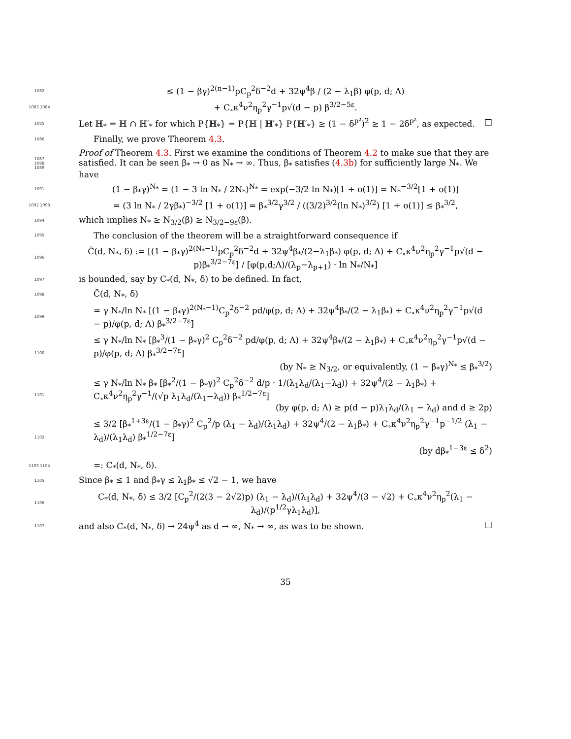1082
≤ (1 − βγ)<sup>2(n−1)</sup>pC<sub>p</sub><sup>2</sup>δ<sup>−2</sup>d + 32ψ<sup>4</sup>β / (2 − λ<sub>1</sub>β) φ(p, d; Λ)
1083 1084
+ C<sub>∘</sub>κ<sup>4</sup>ν<sup>2</sup>η<sub>p</sub><sup>2</sup>γ<sup>−1</sup>p√(d − p) β<sup>3/2−5ε</sup>.
1085
Let ℍ<sub>*</sub> = ℍ ∩ ℍ′<sub>*</sub> for which P{ℍ<sub>*</sub>} = P{ℍ | ℍ′<sub>*</sub>} P{ℍ′<sub>*</sub>} ≥ (1 − δ<sup>p²</sup>)<sup>2</sup> ≥ 1 − 2δ<sup>p²</sup>, as expected. □
1086
Finally, we prove Theorem 4.3.
1087
1088
1089
Proof of Theorem 4.3. First we examine the conditions of Theorem 4.2 to make sue that they are satisfied. It can be seen β<sub>*</sub> → 0 as N<sub>*</sub> → ∞. Thus, β<sub>*</sub> satisfies (4.3b) for sufficiently large N<sub>*</sub>. We have
1091
(1 − β<sub>*</sub>γ)<sup>N<sub>*</sub></sup> = (1 − 3 ln N<sub>*</sub> / 2N<sub>*</sub>)<sup>N<sub>*</sub></sup> = exp(−3/2 ln N<sub>*</sub>)[1 + o(1)] = N<sub>*</sub><sup>−3/2</sup>[1 + o(1)]
1092 1093
= (3 ln N<sub>*</sub> / 2γβ<sub>*</sub>)<sup>−3/2</sup> [1 + o(1)] = β<sub>*</sub><sup>3/2</sup>γ<sup>3/2</sup> / ((3/2)<sup>3/2</sup>(ln N<sub>*</sub>)<sup>3/2</sup>) [1 + o(1)] ≤ β<sub>*</sub><sup>3/2</sup>,
1094
which implies N<sub>*</sub> ≥ N<sub>3/2</sub>(β) ≥ N<sub>3/2−9ε</sub>(β).
1095
The conclusion of the theorem will be a straightforward consequence if
1096
C̃(d, N<sub>*</sub>, δ) := [(1 − β<sub>*</sub>γ)<sup>2(N<sub>*</sub>−1)</sup>pC<sub>p</sub><sup>2</sup>δ<sup>−2</sup>d + 32ψ<sup>4</sup>β<sub>*</sub>/(2−λ<sub>1</sub>β<sub>*</sub>) φ(p, d; Λ) + C<sub>∘</sub>κ<sup>4</sup>ν<sup>2</sup>η<sub>p</sub><sup>2</sup>γ<sup>−1</sup>p√(d − p)β<sub>*</sub><sup>3/2−7ε</sup>] / [φ(p,d;Λ)/(λ<sub>p</sub>−λ<sub>p+1</sub>) · ln N<sub>*</sub>/N<sub>*</sub>]
1097
is bounded, say by C<sub>*</sub>(d, N<sub>*</sub>, δ) to be defined. In fact,
1098
C̃(d, N<sub>*</sub>, δ)
1099
= γ N<sub>*</sub>/ln N<sub>*</sub> [(1 − β<sub>*</sub>γ)<sup>2(N<sub>*</sub>−1)</sup>C<sub>p</sub><sup>2</sup>δ<sup>−2</sup> pd/φ(p, d; Λ) + 32ψ<sup>4</sup>β<sub>*</sub>/(2 − λ<sub>1</sub>β<sub>*</sub>) + C<sub>∘</sub>κ<sup>4</sup>ν<sup>2</sup>η<sub>p</sub><sup>2</sup>γ<sup>−1</sup>p√(d − p)/φ(p, d; Λ) β<sub>*</sub><sup>3/2−7ε</sup>]
1100
≤ γ N<sub>*</sub>/ln N<sub>*</sub> [β<sub>*</sub><sup>3</sup>/(1 − β<sub>*</sub>γ)<sup>2</sup> C<sub>p</sub><sup>2</sup>δ<sup>−2</sup> pd/φ(p, d; Λ) + 32ψ<sup>4</sup>β<sub>*</sub>/(2 − λ<sub>1</sub>β<sub>*</sub>) + C<sub>∘</sub>κ<sup>4</sup>ν<sup>2</sup>η<sub>p</sub><sup>2</sup>γ<sup>−1</sup>p√(d − p)/φ(p, d; Λ) β<sub>*</sub><sup>3/2−7ε</sup>]
(by N<sub>*</sub> ≥ N<sub>3/2</sub>, or equivalently, (1 − β<sub>*</sub>γ)<sup>N<sub>*</sub></sup> ≤ β<sub>*</sub><sup>3/2</sup>)
1101
≤ γ N<sub>*</sub>/ln N<sub>*</sub> β<sub>*</sub> [β<sub>*</sub><sup>2</sup>/(1 − β<sub>*</sub>γ)<sup>2</sup> C<sub>p</sub><sup>2</sup>δ<sup>−2</sup> d/p · 1/(λ<sub>1</sub>λ<sub>d</sub>/(λ<sub>1</sub>−λ<sub>d</sub>)) + 32ψ<sup>4</sup>/(2 − λ<sub>1</sub>β<sub>*</sub>) + C<sub>∘</sub>κ<sup>4</sup>ν<sup>2</sup>η<sub>p</sub><sup>2</sup>γ<sup>−1</sup>/(√p λ<sub>1</sub>λ<sub>d</sub>/(λ<sub>1</sub>−λ<sub>d</sub>)) β<sub>*</sub><sup>1/2−7ε</sup>]
(by φ(p, d; Λ) ≥ p(d − p)λ<sub>1</sub>λ<sub>d</sub>/(λ<sub>1</sub> − λ<sub>d</sub>) and d ≥ 2p)
1102
≤ 3/2 [β<sub>*</sub><sup>1+3ε</sup>/(1 − β<sub>*</sub>γ)<sup>2</sup> C<sub>p</sub><sup>2</sup>/p (λ<sub>1</sub> − λ<sub>d</sub>)/(λ<sub>1</sub>λ<sub>d</sub>) + 32ψ<sup>4</sup>/(2 − λ<sub>1</sub>β<sub>*</sub>) + C<sub>∘</sub>κ<sup>4</sup>ν<sup>2</sup>η<sub>p</sub><sup>2</sup>γ<sup>−1</sup>p<sup>−1/2</sup> (λ<sub>1</sub> − λ<sub>d</sub>)/(λ<sub>1</sub>λ<sub>d</sub>) β<sub>*</sub><sup>1/2−7ε</sup>]
(by dβ<sub>*</sub><sup>1−3ε</sup> ≤ δ<sup>2</sup>)
1103 1104
=: C<sub>*</sub>(d, N<sub>*</sub>, δ).
1105
Since β<sub>*</sub> ≤ 1 and β<sub>*</sub>γ ≤ λ<sub>1</sub>β<sub>*</sub> ≤ √2 − 1, we have
1106
C<sub>*</sub>(d, N<sub>*</sub>, δ) ≤ 3/2 [C<sub>p</sub><sup>2</sup>/(2(3 − 2√2)p) (λ<sub>1</sub> − λ<sub>d</sub>)/(λ<sub>1</sub>λ<sub>d</sub>) + 32ψ<sup>4</sup>/(3 − √2) + C<sub>∘</sub>κ<sup>4</sup>ν<sup>2</sup>η<sub>p</sub><sup>2</sup>(λ<sub>1</sub> − λ<sub>d</sub>)/(p<sup>1/2</sup>γλ<sub>1</sub>λ<sub>d</sub>)],
1107
and also C<sub>*</sub>(d, N<sub>*</sub>, δ) → 24ψ<sup>4</sup> as d → ∞, N<sub>*</sub> → ∞, as was to be shown. □
35